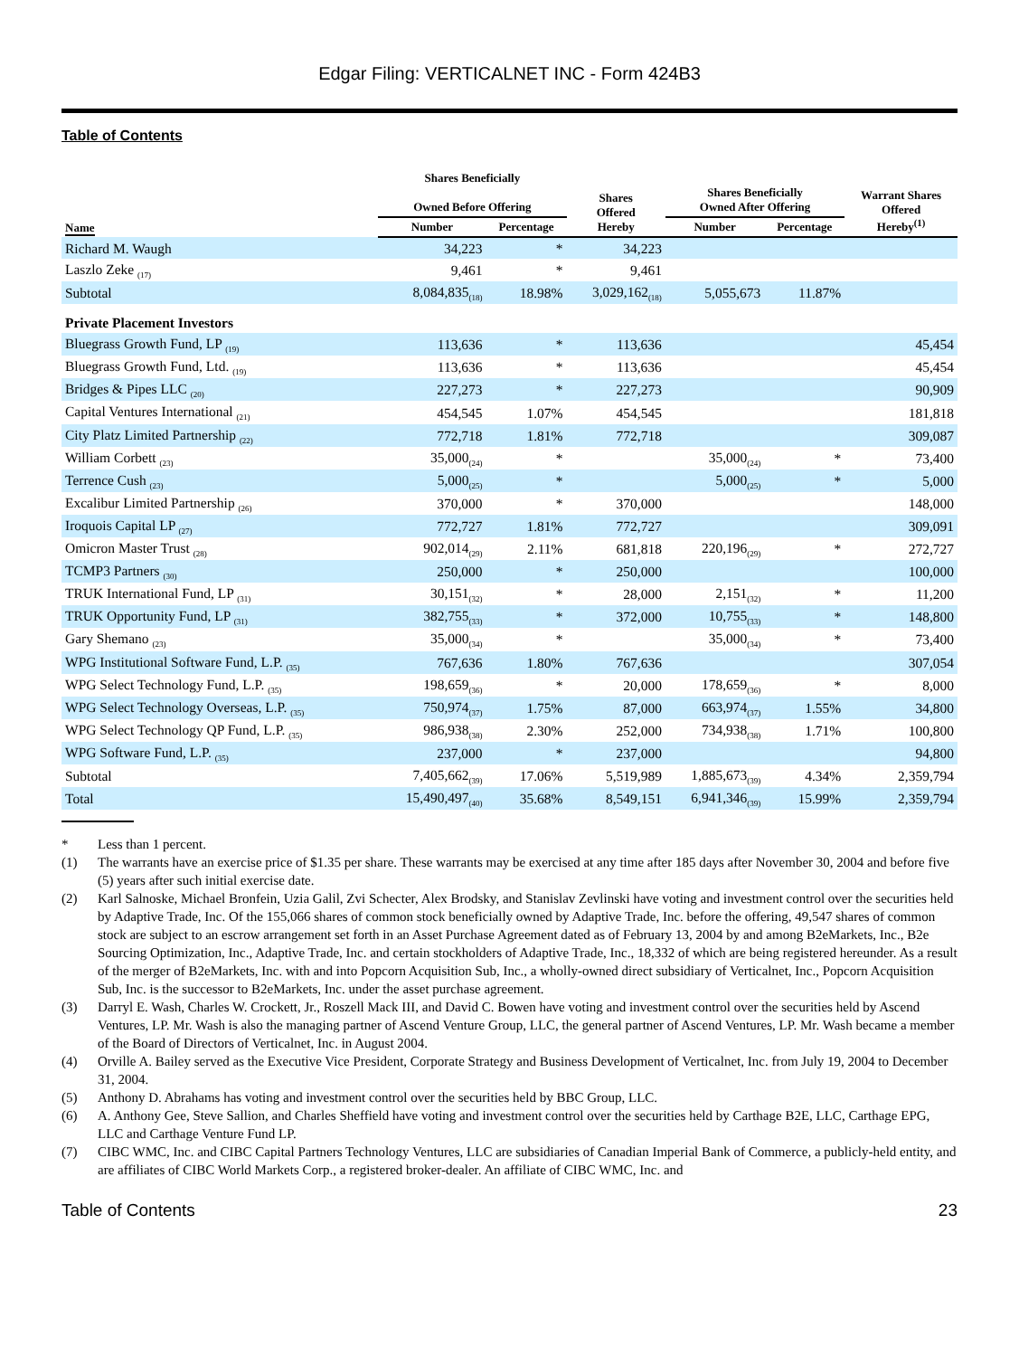Edgar Filing: VERTICALNET INC - Form 424B3
Table of Contents
| Name | Shares Beneficially Owned Before Offering | | Shares Offered Hereby | Shares Beneficially Owned After Offering | | Warrant Shares Offered Hereby<sup>(1)</sup> |
| --- | --- | --- | --- | --- | --- | --- |
| | Number | Percentage | | Number | Percentage | |
| Richard M. Waugh | 34,223 | * | 34,223 | | | |
| Laszlo Zeke <sub>(17)</sub> | 9,461 | * | 9,461 | | | |
| Subtotal | 8,084,835<sub>(18)</sub> | 18.98% | 3,029,162<sub>(18)</sub> | 5,055,673 | 11.87% | |
| Private Placement Investors | | | | | | |
| Bluegrass Growth Fund, LP <sub>(19)</sub> | 113,636 | * | 113,636 | | | 45,454 |
| Bluegrass Growth Fund, Ltd. <sub>(19)</sub> | 113,636 | * | 113,636 | | | 45,454 |
| Bridges & Pipes LLC <sub>(20)</sub> | 227,273 | * | 227,273 | | | 90,909 |
| Capital Ventures International <sub>(21)</sub> | 454,545 | 1.07% | 454,545 | | | 181,818 |
| City Platz Limited Partnership <sub>(22)</sub> | 772,718 | 1.81% | 772,718 | | | 309,087 |
| William Corbett <sub>(23)</sub> | 35,000<sub>(24)</sub> | * | | 35,000<sub>(24)</sub> | * | 73,400 |
| Terrence Cush <sub>(23)</sub> | 5,000<sub>(25)</sub> | * | | 5,000<sub>(25)</sub> | * | 5,000 |
| Excalibur Limited Partnership <sub>(26)</sub> | 370,000 | * | 370,000 | | | 148,000 |
| Iroquois Capital LP <sub>(27)</sub> | 772,727 | 1.81% | 772,727 | | | 309,091 |
| Omicron Master Trust <sub>(28)</sub> | 902,014<sub>(29)</sub> | 2.11% | 681,818 | 220,196<sub>(29)</sub> | * | 272,727 |
| TCMP3 Partners <sub>(30)</sub> | 250,000 | * | 250,000 | | | 100,000 |
| TRUK International Fund, LP <sub>(31)</sub> | 30,151<sub>(32)</sub> | * | 28,000 | 2,151<sub>(32)</sub> | * | 11,200 |
| TRUK Opportunity Fund, LP <sub>(31)</sub> | 382,755<sub>(33)</sub> | * | 372,000 | 10,755<sub>(33)</sub> | * | 148,800 |
| Gary Shemano <sub>(23)</sub> | 35,000<sub>(34)</sub> | * | | 35,000<sub>(34)</sub> | * | 73,400 |
| WPG Institutional Software Fund, L.P. <sub>(35)</sub> | 767,636 | 1.80% | 767,636 | | | 307,054 |
| WPG Select Technology Fund, L.P. <sub>(35)</sub> | 198,659<sub>(36)</sub> | * | 20,000 | 178,659<sub>(36)</sub> | * | 8,000 |
| WPG Select Technology Overseas, L.P. <sub>(35)</sub> | 750,974<sub>(37)</sub> | 1.75% | 87,000 | 663,974<sub>(37)</sub> | 1.55% | 34,800 |
| WPG Select Technology QP Fund, L.P. <sub>(35)</sub> | 986,938<sub>(38)</sub> | 2.30% | 252,000 | 734,938<sub>(38)</sub> | 1.71% | 100,800 |
| WPG Software Fund, L.P. <sub>(35)</sub> | 237,000 | * | 237,000 | | | 94,800 |
| Subtotal | 7,405,662<sub>(39)</sub> | 17.06% | 5,519,989 | 1,885,673<sub>(39)</sub> | 4.34% | 2,359,794 |
| Total | 15,490,497<sub>(40)</sub> | 35.68% | 8,549,151 | 6,941,346<sub>(39)</sub> | 15.99% | 2,359,794 |
* Less than 1 percent.
(1) The warrants have an exercise price of $1.35 per share. These warrants may be exercised at any time after 185 days after November 30, 2004 and before five (5) years after such initial exercise date.
(2) Karl Salnoske, Michael Bronfein, Uzia Galil, Zvi Schecter, Alex Brodsky, and Stanislav Zevlinski have voting and investment control over the securities held by Adaptive Trade, Inc. Of the 155,066 shares of common stock beneficially owned by Adaptive Trade, Inc. before the offering, 49,547 shares of common stock are subject to an escrow arrangement set forth in an Asset Purchase Agreement dated as of February 13, 2004 by and among B2eMarkets, Inc., B2e Sourcing Optimization, Inc., Adaptive Trade, Inc. and certain stockholders of Adaptive Trade, Inc., 18,332 of which are being registered hereunder. As a result of the merger of B2eMarkets, Inc. with and into Popcorn Acquisition Sub, Inc., a wholly-owned direct subsidiary of Verticalnet, Inc., Popcorn Acquisition Sub, Inc. is the successor to B2eMarkets, Inc. under the asset purchase agreement.
(3) Darryl E. Wash, Charles W. Crockett, Jr., Roszell Mack III, and David C. Bowen have voting and investment control over the securities held by Ascend Ventures, LP. Mr. Wash is also the managing partner of Ascend Venture Group, LLC, the general partner of Ascend Ventures, LP. Mr. Wash became a member of the Board of Directors of Verticalnet, Inc. in August 2004.
(4) Orville A. Bailey served as the Executive Vice President, Corporate Strategy and Business Development of Verticalnet, Inc. from July 19, 2004 to December 31, 2004.
(5) Anthony D. Abrahams has voting and investment control over the securities held by BBC Group, LLC.
(6) A. Anthony Gee, Steve Sallion, and Charles Sheffield have voting and investment control over the securities held by Carthage B2E, LLC, Carthage EPG, LLC and Carthage Venture Fund LP.
(7) CIBC WMC, Inc. and CIBC Capital Partners Technology Ventures, LLC are subsidiaries of Canadian Imperial Bank of Commerce, a publicly-held entity, and are affiliates of CIBC World Markets Corp., a registered broker-dealer. An affiliate of CIBC WMC, Inc. and
Table of Contents 23